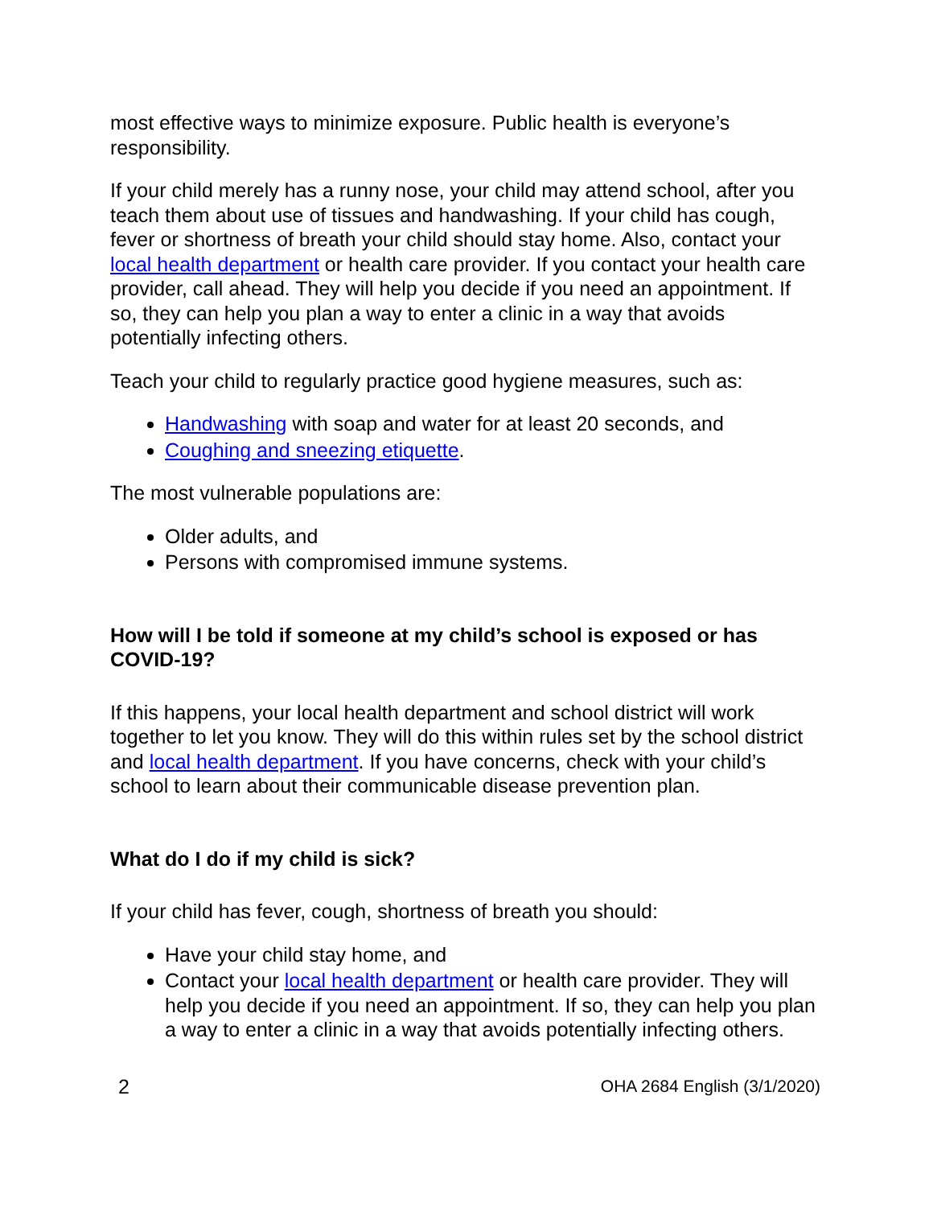most effective ways to minimize exposure. Public health is everyone’s responsibility.
If your child merely has a runny nose, your child may attend school, after you teach them about use of tissues and handwashing. If your child has cough, fever or shortness of breath your child should stay home. Also, contact your local health department or health care provider. If you contact your health care provider, call ahead. They will help you decide if you need an appointment. If so, they can help you plan a way to enter a clinic in a way that avoids potentially infecting others.
Teach your child to regularly practice good hygiene measures, such as:
Handwashing with soap and water for at least 20 seconds, and
Coughing and sneezing etiquette.
The most vulnerable populations are:
Older adults, and
Persons with compromised immune systems.
How will I be told if someone at my child’s school is exposed or has COVID-19?
If this happens, your local health department and school district will work together to let you know. They will do this within rules set by the school district and local health department. If you have concerns, check with your child’s school to learn about their communicable disease prevention plan.
What do I do if my child is sick?
If your child has fever, cough, shortness of breath you should:
Have your child stay home, and
Contact your local health department or health care provider. They will help you decide if you need an appointment. If so, they can help you plan a way to enter a clinic in a way that avoids potentially infecting others.
2 OHA 2684 English (3/1/2020)